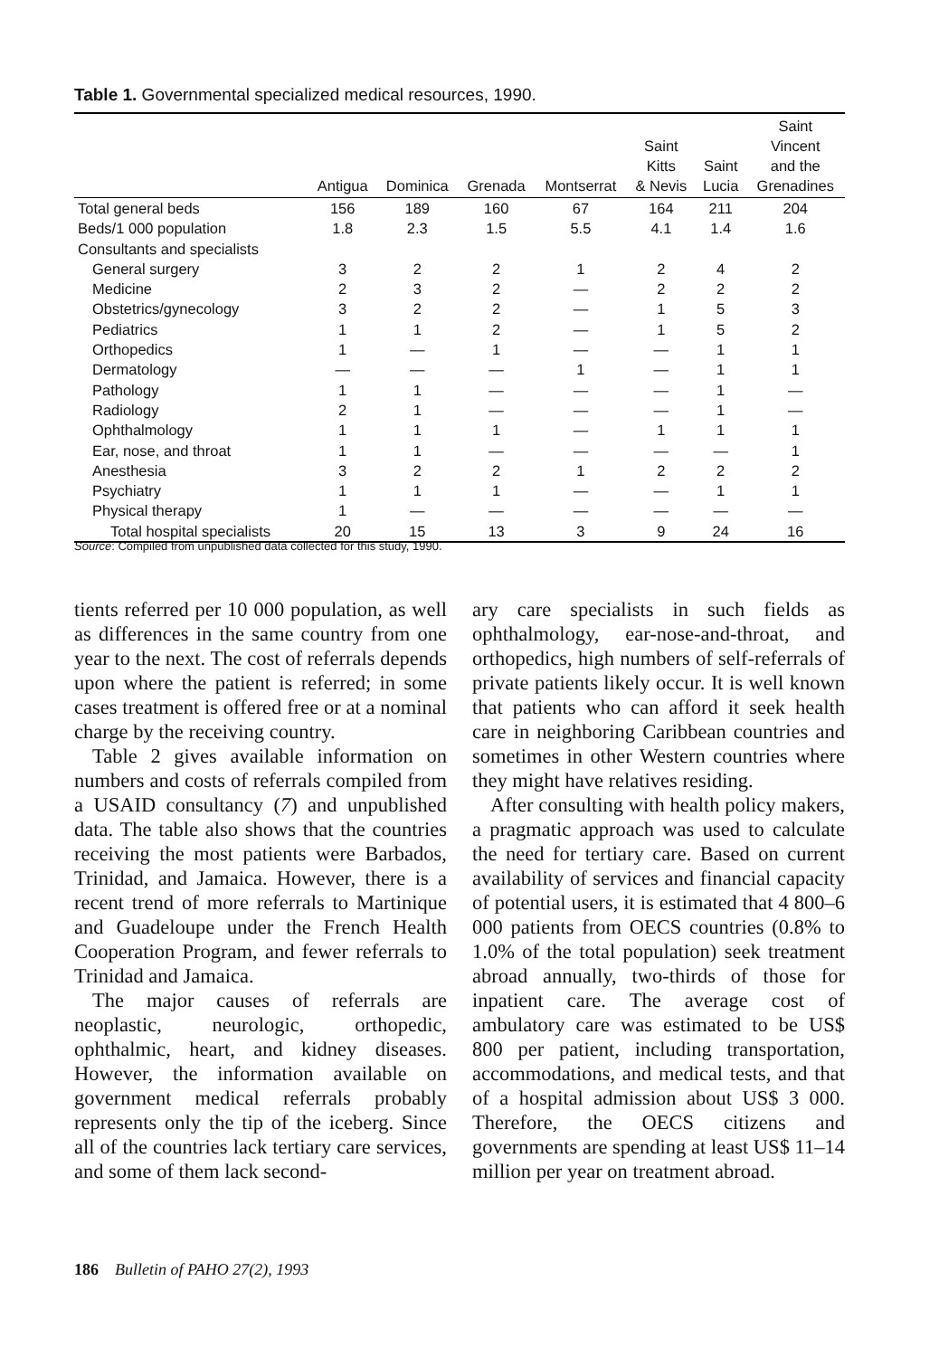Table 1. Governmental specialized medical resources, 1990.
| | Antigua | Dominica | Grenada | Montserrat | Saint Kitts & Nevis | Saint Lucia | Saint Vincent and the Grenadines |
| --- | --- | --- | --- | --- | --- | --- | --- |
| Total general beds | 156 | 189 | 160 | 67 | 164 | 211 | 204 |
| Beds/1 000 population | 1.8 | 2.3 | 1.5 | 5.5 | 4.1 | 1.4 | 1.6 |
| Consultants and specialists | | | | | | | |
| General surgery | 3 | 2 | 2 | 1 | 2 | 4 | 2 |
| Medicine | 2 | 3 | 2 | — | 2 | 2 | 2 |
| Obstetrics/gynecology | 3 | 2 | 2 | — | 1 | 5 | 3 |
| Pediatrics | 1 | 1 | 2 | — | 1 | 5 | 2 |
| Orthopedics | 1 | — | 1 | — | — | 1 | 1 |
| Dermatology | — | — | — | 1 | — | 1 | 1 |
| Pathology | 1 | 1 | — | — | — | 1 | — |
| Radiology | 2 | 1 | — | — | — | 1 | — |
| Ophthalmology | 1 | 1 | 1 | — | 1 | 1 | 1 |
| Ear, nose, and throat | 1 | 1 | — | — | — | — | 1 |
| Anesthesia | 3 | 2 | 2 | 1 | 2 | 2 | 2 |
| Psychiatry | 1 | 1 | 1 | — | — | 1 | 1 |
| Physical therapy | 1 | — | — | — | — | — | — |
| Total hospital specialists | 20 | 15 | 13 | 3 | 9 | 24 | 16 |
Source: Compiled from unpublished data collected for this study, 1990.
tients referred per 10 000 population, as well as differences in the same country from one year to the next. The cost of referrals depends upon where the patient is referred; in some cases treatment is offered free or at a nominal charge by the receiving country.
Table 2 gives available information on numbers and costs of referrals compiled from a USAID consultancy (7) and unpublished data. The table also shows that the countries receiving the most patients were Barbados, Trinidad, and Jamaica. However, there is a recent trend of more referrals to Martinique and Guadeloupe under the French Health Cooperation Program, and fewer referrals to Trinidad and Jamaica.
The major causes of referrals are neoplastic, neurologic, orthopedic, ophthalmic, heart, and kidney diseases. However, the information available on government medical referrals probably represents only the tip of the iceberg. Since all of the countries lack tertiary care services, and some of them lack second-
ary care specialists in such fields as ophthalmology, ear-nose-and-throat, and orthopedics, high numbers of self-referrals of private patients likely occur. It is well known that patients who can afford it seek health care in neighboring Caribbean countries and sometimes in other Western countries where they might have relatives residing.
After consulting with health policy makers, a pragmatic approach was used to calculate the need for tertiary care. Based on current availability of services and financial capacity of potential users, it is estimated that 4 800–6 000 patients from OECS countries (0.8% to 1.0% of the total population) seek treatment abroad annually, two-thirds of those for inpatient care. The average cost of ambulatory care was estimated to be US$ 800 per patient, including transportation, accommodations, and medical tests, and that of a hospital admission about US$ 3 000. Therefore, the OECS citizens and governments are spending at least US$ 11–14 million per year on treatment abroad.
186 Bulletin of PAHO 27(2), 1993